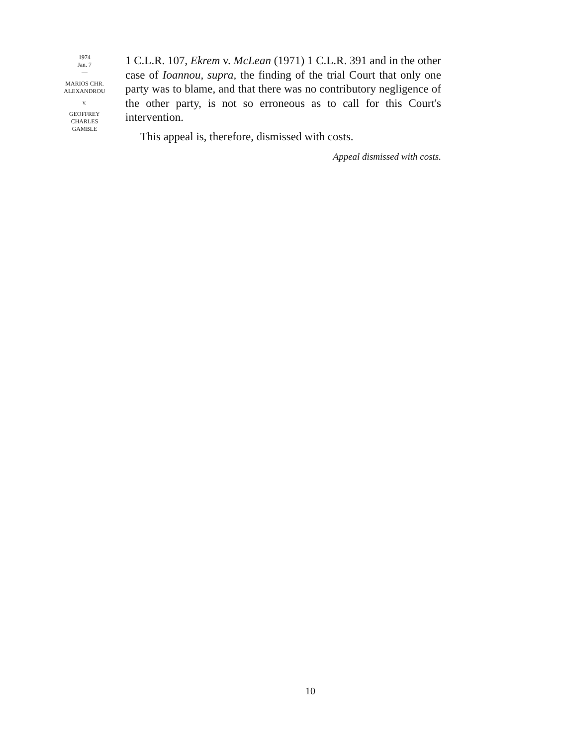1974
Jan. 7
—
MARIOS CHR.
ALEXANDROU
v.
GEOFFREY
CHARLES
GAMBLE
1 C.L.R. 107, Ekrem v. McLean (1971) 1 C.L.R. 391 and in the other case of Ioannou, supra, the finding of the trial Court that only one party was to blame, and that there was no contributory negligence of the other party, is not so erroneous as to call for this Court's intervention.
This appeal is, therefore, dismissed with costs.
Appeal dismissed with costs.
10